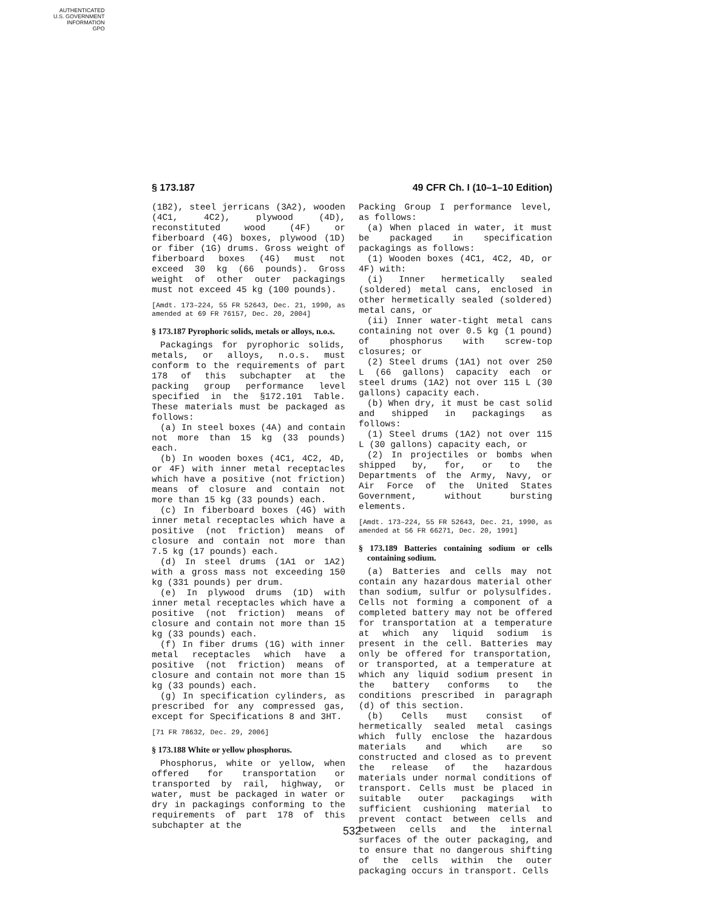AUTHENTICATED
U.S. GOVERNMENT
INFORMATION
GPO
§ 173.187 49 CFR Ch. I (10–1–10 Edition)
(1B2), steel jerricans (3A2), wooden (4C1, 4C2), plywood (4D), reconstituted wood (4F) or fiberboard (4G) boxes, plywood (1D) or fiber (1G) drums. Gross weight of fiberboard boxes (4G) must not exceed 30 kg (66 pounds). Gross weight of other outer packagings must not exceed 45 kg (100 pounds).
[Amdt. 173–224, 55 FR 52643, Dec. 21, 1990, as amended at 69 FR 76157, Dec. 20, 2004]
§ 173.187 Pyrophoric solids, metals or alloys, n.o.s.
Packagings for pyrophoric solids, metals, or alloys, n.o.s. must conform to the requirements of part 178 of this subchapter at the packing group performance level specified in the §172.101 Table. These materials must be packaged as follows:
(a) In steel boxes (4A) and contain not more than 15 kg (33 pounds) each.
(b) In wooden boxes (4C1, 4C2, 4D, or 4F) with inner metal receptacles which have a positive (not friction) means of closure and contain not more than 15 kg (33 pounds) each.
(c) In fiberboard boxes (4G) with inner metal receptacles which have a positive (not friction) means of closure and contain not more than 7.5 kg (17 pounds) each.
(d) In steel drums (1A1 or 1A2) with a gross mass not exceeding 150 kg (331 pounds) per drum.
(e) In plywood drums (1D) with inner metal receptacles which have a positive (not friction) means of closure and contain not more than 15 kg (33 pounds) each.
(f) In fiber drums (1G) with inner metal receptacles which have a positive (not friction) means of closure and contain not more than 15 kg (33 pounds) each.
(g) In specification cylinders, as prescribed for any compressed gas, except for Specifications 8 and 3HT.
[71 FR 78632, Dec. 29, 2006]
§ 173.188 White or yellow phosphorus.
Phosphorus, white or yellow, when offered for transportation or transported by rail, highway, or water, must be packaged in water or dry in packagings conforming to the requirements of part 178 of this subchapter at the
Packing Group I performance level, as follows:
(a) When placed in water, it must be packaged in specification packagings as follows:
(1) Wooden boxes (4C1, 4C2, 4D, or 4F) with:
(i) Inner hermetically sealed (soldered) metal cans, enclosed in other hermetically sealed (soldered) metal cans, or
(ii) Inner water-tight metal cans containing not over 0.5 kg (1 pound) of phosphorus with screw-top closures; or
(2) Steel drums (1A1) not over 250 L (66 gallons) capacity each or steel drums (1A2) not over 115 L (30 gallons) capacity each.
(b) When dry, it must be cast solid and shipped in packagings as follows:
(1) Steel drums (1A2) not over 115 L (30 gallons) capacity each, or
(2) In projectiles or bombs when shipped by, for, or to the Departments of the Army, Navy, or Air Force of the United States Government, without bursting elements.
[Amdt. 173–224, 55 FR 52643, Dec. 21, 1990, as amended at 56 FR 66271, Dec. 20, 1991]
§ 173.189 Batteries containing sodium or cells containing sodium.
(a) Batteries and cells may not contain any hazardous material other than sodium, sulfur or polysulfides. Cells not forming a component of a completed battery may not be offered for transportation at a temperature at which any liquid sodium is present in the cell. Batteries may only be offered for transportation, or transported, at a temperature at which any liquid sodium present in the battery conforms to the conditions prescribed in paragraph (d) of this section.
(b) Cells must consist of hermetically sealed metal casings which fully enclose the hazardous materials and which are so constructed and closed as to prevent the release of the hazardous materials under normal conditions of transport. Cells must be placed in suitable outer packagings with sufficient cushioning material to prevent contact between cells and between cells and the internal surfaces of the outer packaging, and to ensure that no dangerous shifting of the cells within the outer packaging occurs in transport. Cells
532